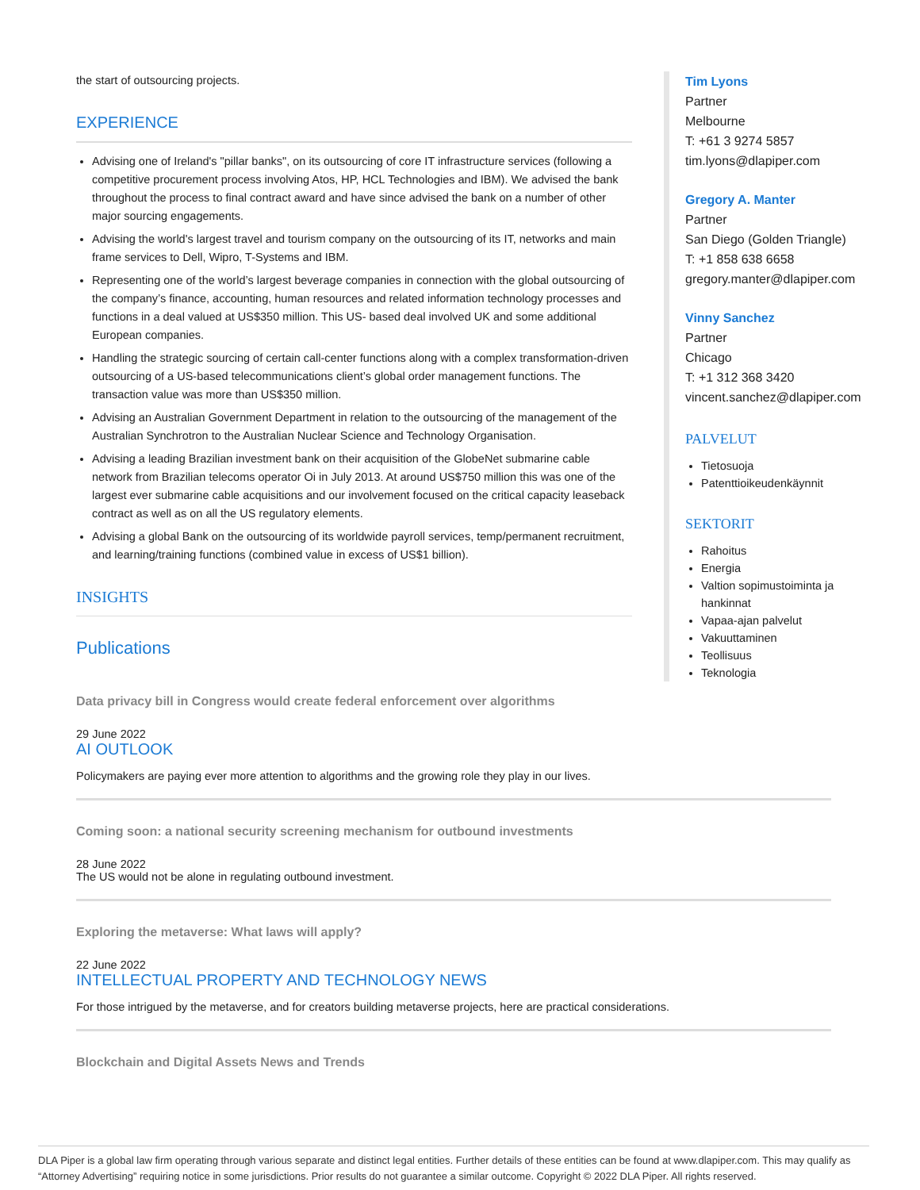the start of outsourcing projects.
EXPERIENCE
Advising one of Ireland's "pillar banks", on its outsourcing of core IT infrastructure services (following a competitive procurement process involving Atos, HP, HCL Technologies and IBM). We advised the bank throughout the process to final contract award and have since advised the bank on a number of other major sourcing engagements.
Advising the world's largest travel and tourism company on the outsourcing of its IT, networks and main frame services to Dell, Wipro, T-Systems and IBM.
Representing one of the world’s largest beverage companies in connection with the global outsourcing of the company’s finance, accounting, human resources and related information technology processes and functions in a deal valued at US$350 million. This US- based deal involved UK and some additional European companies.
Handling the strategic sourcing of certain call-center functions along with a complex transformation-driven outsourcing of a US-based telecommunications client’s global order management functions. The transaction value was more than US$350 million.
Advising an Australian Government Department in relation to the outsourcing of the management of the Australian Synchrotron to the Australian Nuclear Science and Technology Organisation.
Advising a leading Brazilian investment bank on their acquisition of the GlobeNet submarine cable network from Brazilian telecoms operator Oi in July 2013. At around US$750 million this was one of the largest ever submarine cable acquisitions and our involvement focused on the critical capacity leaseback contract as well as on all the US regulatory elements.
Advising a global Bank on the outsourcing of its worldwide payroll services, temp/permanent recruitment, and learning/training functions (combined value in excess of US$1 billion).
INSIGHTS
Publications
Tim Lyons
Partner
Melbourne
T: +61 3 9274 5857
tim.lyons@dlapiper.com
Gregory A. Manter
Partner
San Diego (Golden Triangle)
T: +1 858 638 6658
gregory.manter@dlapiper.com
Vinny Sanchez
Partner
Chicago
T: +1 312 368 3420
vincent.sanchez@dlapiper.com
PALVELUT
Tietosuoja
Patenttioikeudenkäynnit
SEKTORIT
Rahoitus
Energia
Valtion sopimustoiminta ja hankinnat
Vapaa-ajan palvelut
Vakuuttaminen
Teollisuus
Teknologia
Data privacy bill in Congress would create federal enforcement over algorithms
29 June 2022
AI OUTLOOK
Policymakers are paying ever more attention to algorithms and the growing role they play in our lives.
Coming soon: a national security screening mechanism for outbound investments
28 June 2022
The US would not be alone in regulating outbound investment.
Exploring the metaverse: What laws will apply?
22 June 2022
INTELLECTUAL PROPERTY AND TECHNOLOGY NEWS
For those intrigued by the metaverse, and for creators building metaverse projects, here are practical considerations.
Blockchain and Digital Assets News and Trends
DLA Piper is a global law firm operating through various separate and distinct legal entities. Further details of these entities can be found at www.dlapiper.com. This may qualify as “Attorney Advertising” requiring notice in some jurisdictions. Prior results do not guarantee a similar outcome. Copyright © 2022 DLA Piper. All rights reserved.